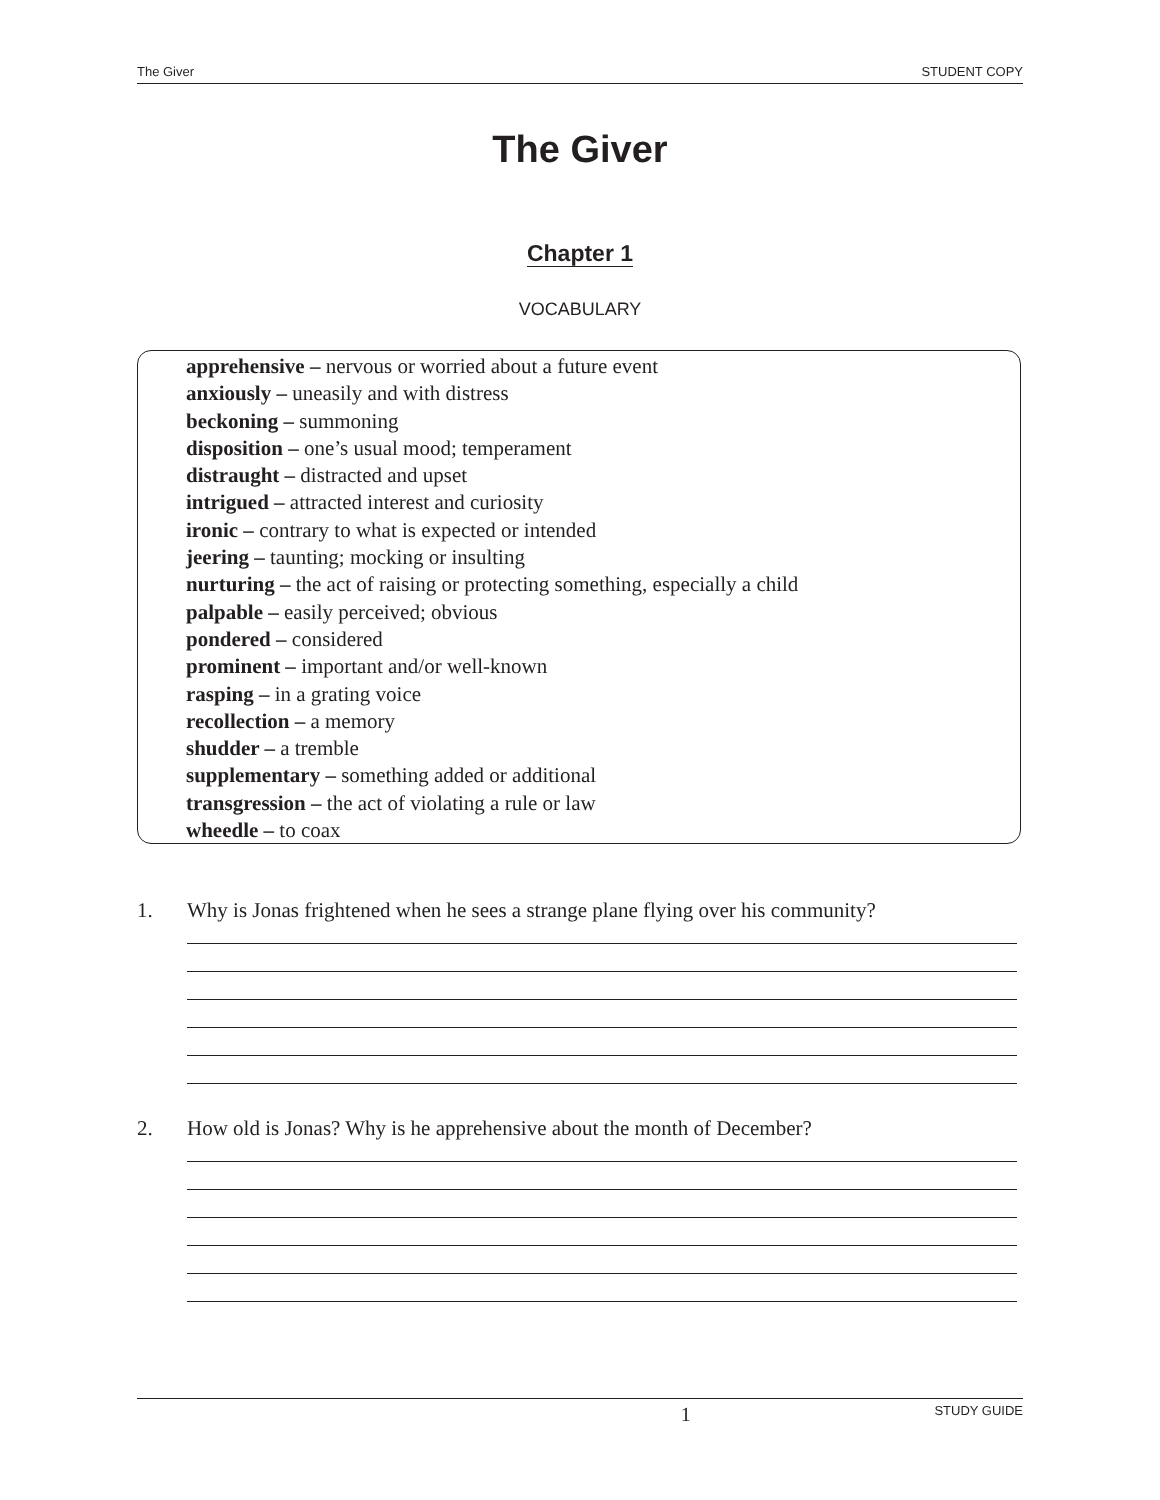The Giver STUDENT COPY
The Giver
Chapter 1
VOCABULARY
apprehensive – nervous or worried about a future event
anxiously – uneasily and with distress
beckoning – summoning
disposition – one’s usual mood; temperament
distraught – distracted and upset
intrigued – attracted interest and curiosity
ironic – contrary to what is expected or intended
jeering – taunting; mocking or insulting
nurturing – the act of raising or protecting something, especially a child
palpable – easily perceived; obvious
pondered – considered
prominent – important and/or well-known
rasping – in a grating voice
recollection – a memory
shudder – a tremble
supplementary – something added or additional
transgression – the act of violating a rule or law
wheedle – to coax
1. Why is Jonas frightened when he sees a strange plane flying over his community?
2. How old is Jonas? Why is he apprehensive about the month of December?
1 STUDY GUIDE